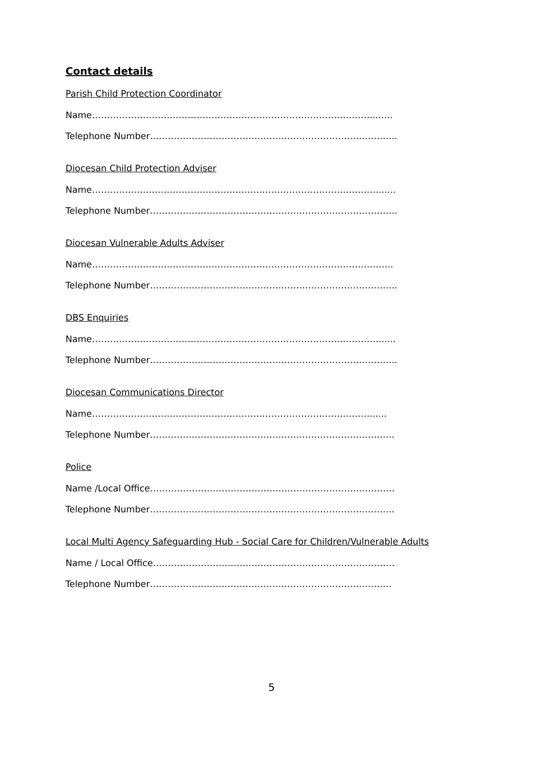Contact details
Parish Child Protection Coordinator
Name…………………………………………………………………………………...…..
Telephone Number………………………………………………………………………..
Diocesan Child Protection Adviser
Name……………………………………………………………………………………......
Telephone Number………………………………………………………………………..
Diocesan Vulnerable Adults Adviser
Name………………………………………………………………………………………..
Telephone Number………………………………………………………………………..
DBS Enquiries
Name……………………………………………………………………………………......
Telephone Number………………………………………………………………………..
Diocesan Communications Director
Name…………………………………………………………………………………......
Telephone Number……………………………………………………………………….
Police
Name /Local Office……………………………………………………………………….
Telephone Number……………………………………………………………………….
Local Multi Agency Safeguarding Hub - Social Care for Children/Vulnerable Adults
Name / Local Office………………………………………………………………………
Telephone Number………………………………………………………………………
5